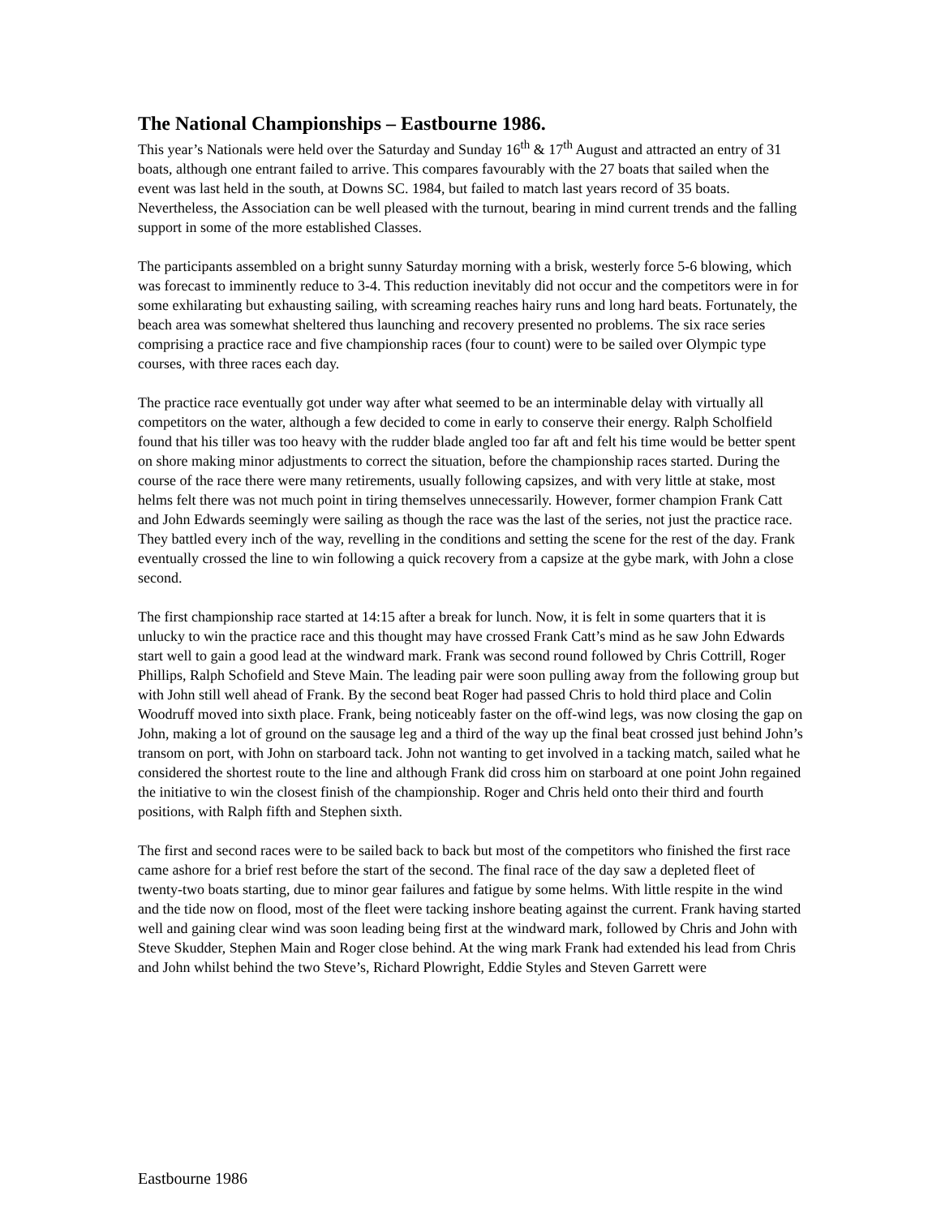The National Championships – Eastbourne 1986.
This year’s Nationals were held over the Saturday and Sunday 16<sup>th</sup> & 17<sup>th</sup> August and attracted an entry of 31 boats, although one entrant failed to arrive. This compares favourably with the 27 boats that sailed when the event was last held in the south, at Downs SC. 1984, but failed to match last years record of 35 boats. Nevertheless, the Association can be well pleased with the turnout, bearing in mind current trends and the falling support in some of the more established Classes.
The participants assembled on a bright sunny Saturday morning with a brisk, westerly force 5-6 blowing, which was forecast to imminently reduce to 3-4. This reduction inevitably did not occur and the competitors were in for some exhilarating but exhausting sailing, with screaming reaches hairy runs and long hard beats. Fortunately, the beach area was somewhat sheltered thus launching and recovery presented no problems. The six race series comprising a practice race and five championship races (four to count) were to be sailed over Olympic type courses, with three races each day.
The practice race eventually got under way after what seemed to be an interminable delay with virtually all competitors on the water, although a few decided to come in early to conserve their energy. Ralph Scholfield found that his tiller was too heavy with the rudder blade angled too far aft and felt his time would be better spent on shore making minor adjustments to correct the situation, before the championship races started. During the course of the race there were many retirements, usually following capsizes, and with very little at stake, most helms felt there was not much point in tiring themselves unnecessarily. However, former champion Frank Catt and John Edwards seemingly were sailing as though the race was the last of the series, not just the practice race. They battled every inch of the way, revelling in the conditions and setting the scene for the rest of the day. Frank eventually crossed the line to win following a quick recovery from a capsize at the gybe mark, with John a close second.
The first championship race started at 14:15 after a break for lunch. Now, it is felt in some quarters that it is unlucky to win the practice race and this thought may have crossed Frank Catt’s mind as he saw John Edwards start well to gain a good lead at the windward mark. Frank was second round followed by Chris Cottrill, Roger Phillips, Ralph Schofield and Steve Main. The leading pair were soon pulling away from the following group but with John still well ahead of Frank. By the second beat Roger had passed Chris to hold third place and Colin Woodruff moved into sixth place. Frank, being noticeably faster on the off-wind legs, was now closing the gap on John, making a lot of ground on the sausage leg and a third of the way up the final beat crossed just behind John’s transom on port, with John on starboard tack. John not wanting to get involved in a tacking match, sailed what he considered the shortest route to the line and although Frank did cross him on starboard at one point John regained the initiative to win the closest finish of the championship. Roger and Chris held onto their third and fourth positions, with Ralph fifth and Stephen sixth.
The first and second races were to be sailed back to back but most of the competitors who finished the first race came ashore for a brief rest before the start of the second. The final race of the day saw a depleted fleet of twenty-two boats starting, due to minor gear failures and fatigue by some helms. With little respite in the wind and the tide now on flood, most of the fleet were tacking inshore beating against the current. Frank having started well and gaining clear wind was soon leading being first at the windward mark, followed by Chris and John with Steve Skudder, Stephen Main and Roger close behind. At the wing mark Frank had extended his lead from Chris and John whilst behind the two Steve’s, Richard Plowright, Eddie Styles and Steven Garrett were
Eastbourne 1986